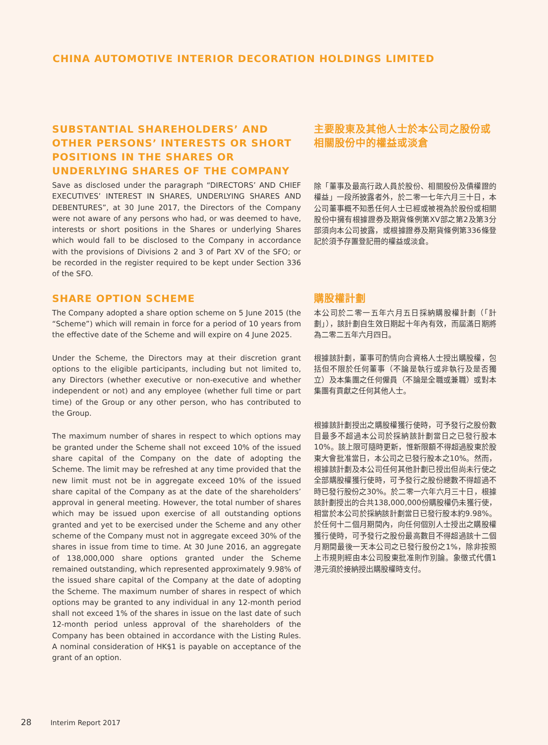CHINA AUTOMOTIVE INTERIOR DECORATION HOLDINGS LIMITED
SUBSTANTIAL SHAREHOLDERS’ AND OTHER PERSONS’ INTERESTS OR SHORT POSITIONS IN THE SHARES OR UNDERLYING SHARES OF THE COMPANY
Save as disclosed under the paragraph “DIRECTORS’ AND CHIEF EXECUTIVES’ INTEREST IN SHARES, UNDERLYING SHARES AND DEBENTURES”, at 30 June 2017, the Directors of the Company were not aware of any persons who had, or was deemed to have, interests or short positions in the Shares or underlying Shares which would fall to be disclosed to the Company in accordance with the provisions of Divisions 2 and 3 of Part XV of the SFO; or be recorded in the register required to be kept under Section 336 of the SFO.
主要股東及其他人士於本公司之股份或相關股份中的權益或淡倉
除「董事及最高行政人員於股份、相關股份及債權證的權益」一段所披露者外，於二零一七年六月三十日，本公司董事概不知悉任何人士已經或被視為於股份或相關股份中擁有根據證券及期貨條例第XV部之第2及第3分部須向本公司披露，或根據證券及期貨條例第336條登記於須予存置登記冊的權益或淡倉。
SHARE OPTION SCHEME
The Company adopted a share option scheme on 5 June 2015 (the “Scheme”) which will remain in force for a period of 10 years from the effective date of the Scheme and will expire on 4 June 2025.
Under the Scheme, the Directors may at their discretion grant options to the eligible participants, including but not limited to, any Directors (whether executive or non-executive and whether independent or not) and any employee (whether full time or part time) of the Group or any other person, who has contributed to the Group.
The maximum number of shares in respect to which options may be granted under the Scheme shall not exceed 10% of the issued share capital of the Company on the date of adopting the Scheme. The limit may be refreshed at any time provided that the new limit must not be in aggregate exceed 10% of the issued share capital of the Company as at the date of the shareholders’ approval in general meeting. However, the total number of shares which may be issued upon exercise of all outstanding options granted and yet to be exercised under the Scheme and any other scheme of the Company must not in aggregate exceed 30% of the shares in issue from time to time. At 30 June 2016, an aggregate of 138,000,000 share options granted under the Scheme remained outstanding, which represented approximately 9.98% of the issued share capital of the Company at the date of adopting the Scheme. The maximum number of shares in respect of which options may be granted to any individual in any 12-month period shall not exceed 1% of the shares in issue on the last date of such 12-month period unless approval of the shareholders of the Company has been obtained in accordance with the Listing Rules. A nominal consideration of HK$1 is payable on acceptance of the grant of an option.
購股權計劃
本公司於二零一五年六月五日採納購股權計劃（「計劃」），該計劃自生效日期起十年內有效，而屆滿日期將為二零二五年六月四日。
根據該計劃，董事可酌情向合資格人士授出購股權，包括但不限於任何董事（不論是執行或非執行及是否獨立）及本集團之任何僱員（不論是全職或兼職）或對本集團有貢獻之任何其他人士。
根據該計劃授出之購股權獲行使時，可予發行之股份數目最多不超過本公司於採納該計劃當日之已發行股本10%。該上限可隨時更新，惟新限額不得超過股東於股東大會批准當日，本公司之已發行股本之10%。然而，根據該計劃及本公司任何其他計劃已授出但尚未行使之全部購股權獲行使時，可予發行之股份總數不得超過不時已發行股份之30%。於二零一六年六月三十日，根據該計劃授出的合共138,000,000份購股權仍未獲行使，相當於本公司於採納該計劃當日已發行股本約9.98%。於任何十二個月期間內，向任何個別人士授出之購股權獲行使時，可予發行之股份最高數目不得超過該十二個月期間最後一天本公司之已發行股份之1%，除非按照上市規則經由本公司股東批准則作別論。象徵式代價1港元須於接納授出購股權時支付。
28 Interim Report 2017